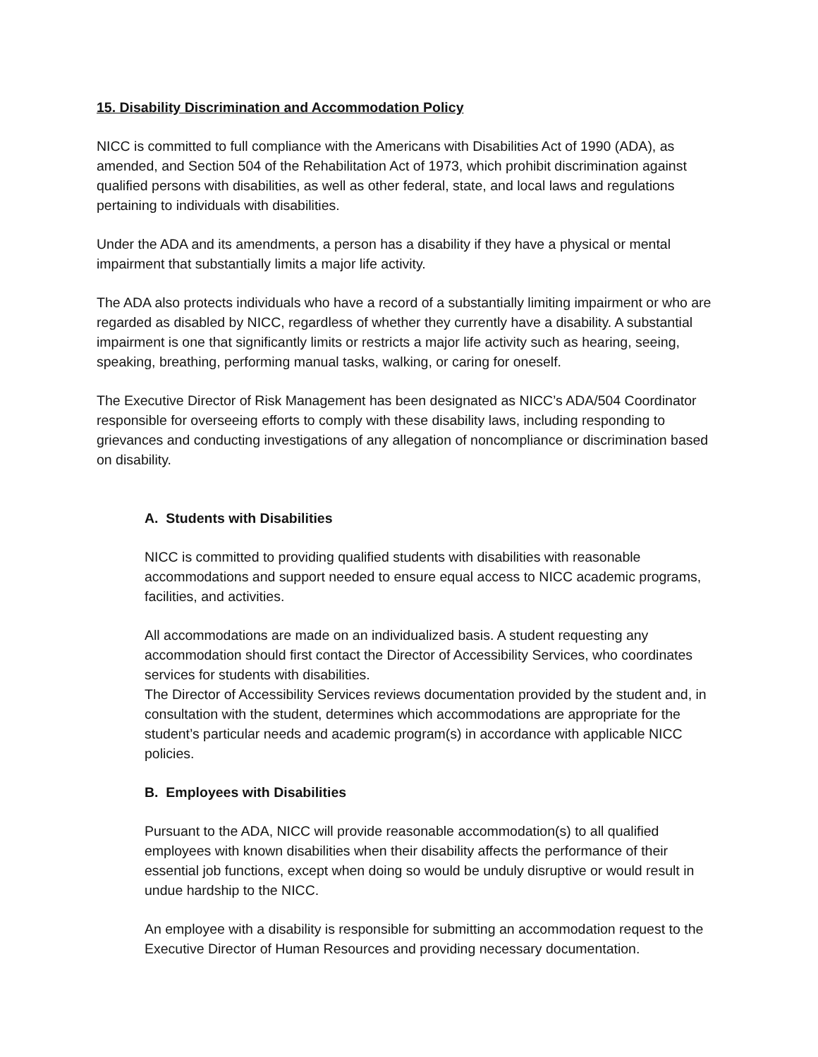15. Disability Discrimination and Accommodation Policy
NICC is committed to full compliance with the Americans with Disabilities Act of 1990 (ADA), as amended, and Section 504 of the Rehabilitation Act of 1973, which prohibit discrimination against qualified persons with disabilities, as well as other federal, state, and local laws and regulations pertaining to individuals with disabilities.
Under the ADA and its amendments, a person has a disability if they have a physical or mental impairment that substantially limits a major life activity.
The ADA also protects individuals who have a record of a substantially limiting impairment or who are regarded as disabled by NICC, regardless of whether they currently have a disability. A substantial impairment is one that significantly limits or restricts a major life activity such as hearing, seeing, speaking, breathing, performing manual tasks, walking, or caring for oneself.
The Executive Director of Risk Management has been designated as NICC’s ADA/504 Coordinator responsible for overseeing efforts to comply with these disability laws, including responding to grievances and conducting investigations of any allegation of noncompliance or discrimination based on disability.
A. Students with Disabilities
NICC is committed to providing qualified students with disabilities with reasonable accommodations and support needed to ensure equal access to NICC academic programs, facilities, and activities.
All accommodations are made on an individualized basis. A student requesting any accommodation should first contact the Director of Accessibility Services, who coordinates services for students with disabilities.
The Director of Accessibility Services reviews documentation provided by the student and, in consultation with the student, determines which accommodations are appropriate for the student’s particular needs and academic program(s) in accordance with applicable NICC policies.
B. Employees with Disabilities
Pursuant to the ADA, NICC will provide reasonable accommodation(s) to all qualified employees with known disabilities when their disability affects the performance of their essential job functions, except when doing so would be unduly disruptive or would result in undue hardship to the NICC.
An employee with a disability is responsible for submitting an accommodation request to the Executive Director of Human Resources and providing necessary documentation.